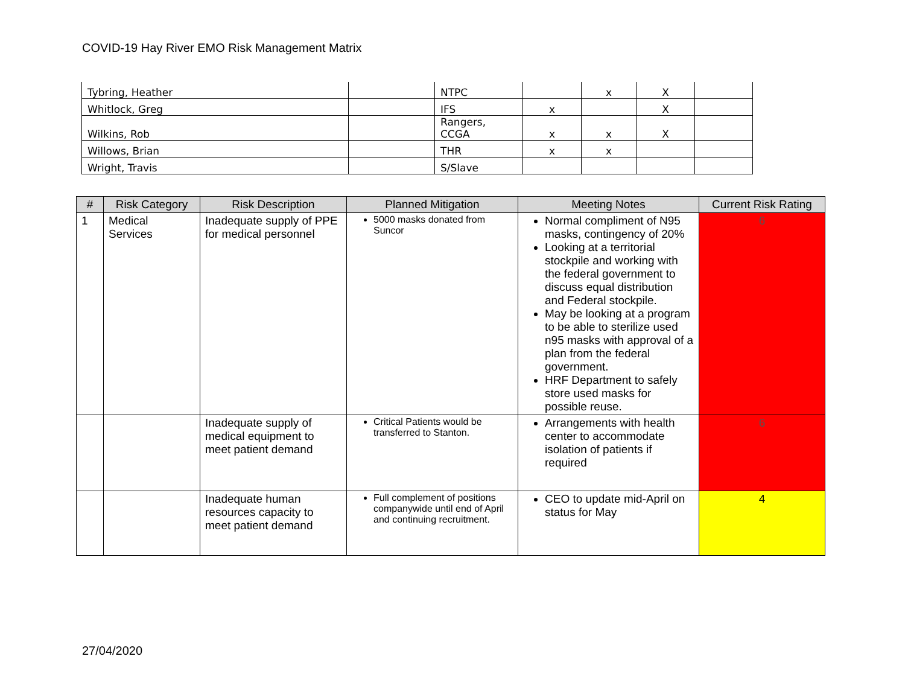COVID-19 Hay River EMO Risk Management Matrix
| Tybring, Heather | | NTPC | | x | X | |
| Whitlock, Greg | | IFS | x | | X | |
| Wilkins, Rob | | Rangers, CCGA | x | x | X | |
| Willows, Brian | | THR | x | x | | |
| Wright, Travis | | S/Slave | | | | |
| # | Risk Category | Risk Description | Planned Mitigation | Meeting Notes | Current Risk Rating |
| --- | --- | --- | --- | --- | --- |
| 1 | Medical Services | Inadequate supply of PPE for medical personnel | 5000 masks donated from Suncor | Normal compliment of N95 masks, contingency of 20% Looking at a territorial stockpile and working with the federal government to discuss equal distribution and Federal stockpile. May be looking at a program to be able to sterilize used n95 masks with approval of a plan from the federal government. HRF Department to safely store used masks for possible reuse. | 6 |
| | | Inadequate supply of medical equipment to meet patient demand | Critical Patients would be transferred to Stanton. | Arrangements with health center to accommodate isolation of patients if required | 6 |
| | | Inadequate human resources capacity to meet patient demand | Full complement of positions companywide until end of April and continuing recruitment. | CEO to update mid-April on status for May | 4 |
27/04/2020